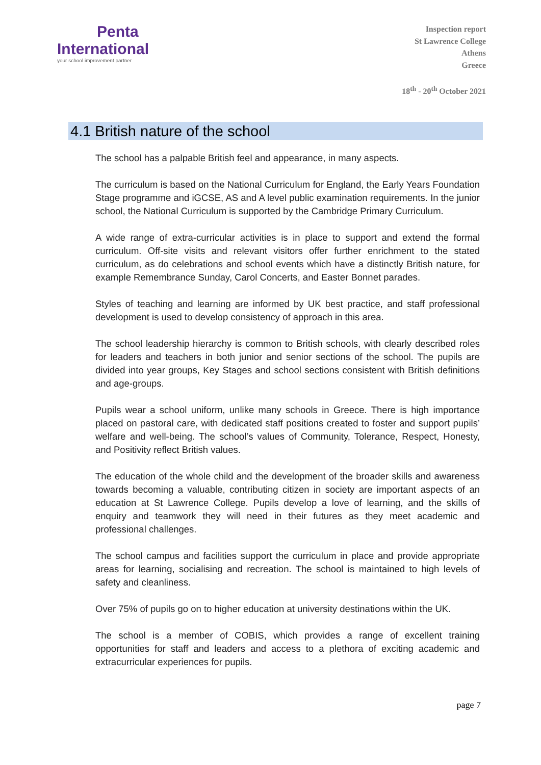Penta
International
your school improvement partner
Inspection report
St Lawrence College
Athens
Greece
18<sup>th</sup> - 20<sup>th</sup> October 2021
4.1 British nature of the school
The school has a palpable British feel and appearance, in many aspects.
The curriculum is based on the National Curriculum for England, the Early Years Foundation Stage programme and iGCSE, AS and A level public examination requirements. In the junior school, the National Curriculum is supported by the Cambridge Primary Curriculum.
A wide range of extra-curricular activities is in place to support and extend the formal curriculum. Off-site visits and relevant visitors offer further enrichment to the stated curriculum, as do celebrations and school events which have a distinctly British nature, for example Remembrance Sunday, Carol Concerts, and Easter Bonnet parades.
Styles of teaching and learning are informed by UK best practice, and staff professional development is used to develop consistency of approach in this area.
The school leadership hierarchy is common to British schools, with clearly described roles for leaders and teachers in both junior and senior sections of the school. The pupils are divided into year groups, Key Stages and school sections consistent with British definitions and age-groups.
Pupils wear a school uniform, unlike many schools in Greece. There is high importance placed on pastoral care, with dedicated staff positions created to foster and support pupils’ welfare and well-being. The school’s values of Community, Tolerance, Respect, Honesty, and Positivity reflect British values.
The education of the whole child and the development of the broader skills and awareness towards becoming a valuable, contributing citizen in society are important aspects of an education at St Lawrence College. Pupils develop a love of learning, and the skills of enquiry and teamwork they will need in their futures as they meet academic and professional challenges.
The school campus and facilities support the curriculum in place and provide appropriate areas for learning, socialising and recreation. The school is maintained to high levels of safety and cleanliness.
Over 75% of pupils go on to higher education at university destinations within the UK.
The school is a member of COBIS, which provides a range of excellent training opportunities for staff and leaders and access to a plethora of exciting academic and extracurricular experiences for pupils.
page 7